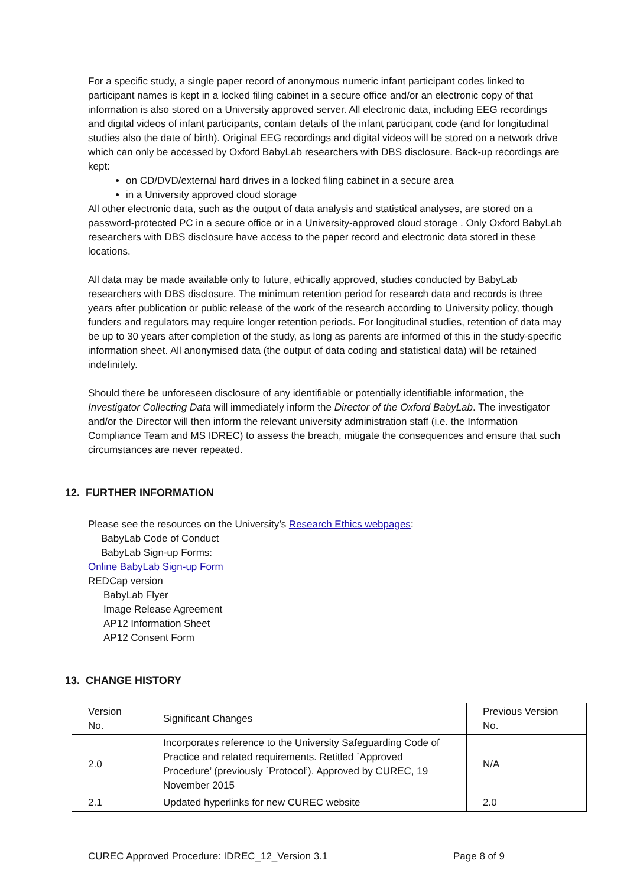For a specific study, a single paper record of anonymous numeric infant participant codes linked to participant names is kept in a locked filing cabinet in a secure office and/or an electronic copy of that information is also stored on a University approved server. All electronic data, including EEG recordings and digital videos of infant participants, contain details of the infant participant code (and for longitudinal studies also the date of birth). Original EEG recordings and digital videos will be stored on a network drive which can only be accessed by Oxford BabyLab researchers with DBS disclosure. Back-up recordings are kept:
on CD/DVD/external hard drives in a locked filing cabinet in a secure area
in a University approved cloud storage
All other electronic data, such as the output of data analysis and statistical analyses, are stored on a password-protected PC in a secure office or in a University-approved cloud storage . Only Oxford BabyLab researchers with DBS disclosure have access to the paper record and electronic data stored in these locations.
All data may be made available only to future, ethically approved, studies conducted by BabyLab researchers with DBS disclosure. The minimum retention period for research data and records is three years after publication or public release of the work of the research according to University policy, though funders and regulators may require longer retention periods. For longitudinal studies, retention of data may be up to 30 years after completion of the study, as long as parents are informed of this in the study-specific information sheet. All anonymised data (the output of data coding and statistical data) will be retained indefinitely.
Should there be unforeseen disclosure of any identifiable or potentially identifiable information, the Investigator Collecting Data will immediately inform the Director of the Oxford BabyLab. The investigator and/or the Director will then inform the relevant university administration staff (i.e. the Information Compliance Team and MS IDREC) to assess the breach, mitigate the consequences and ensure that such circumstances are never repeated.
12. FURTHER INFORMATION
Please see the resources on the University’s Research Ethics webpages:
BabyLab Code of Conduct
BabyLab Sign-up Forms:
Online BabyLab Sign-up Form
REDCap version
BabyLab Flyer
Image Release Agreement
AP12 Information Sheet
AP12 Consent Form
13. CHANGE HISTORY
| Version No. | Significant Changes | Previous Version No. |
| 2.0 | Incorporates reference to the University Safeguarding Code of Practice and related requirements. Retitled `Approved Procedure’ (previously `Protocol’). Approved by CUREC, 19 November 2015 | N/A |
| 2.1 | Updated hyperlinks for new CUREC website | 2.0 |
CUREC Approved Procedure: IDREC_12_Version 3.1 Page 8 of 9